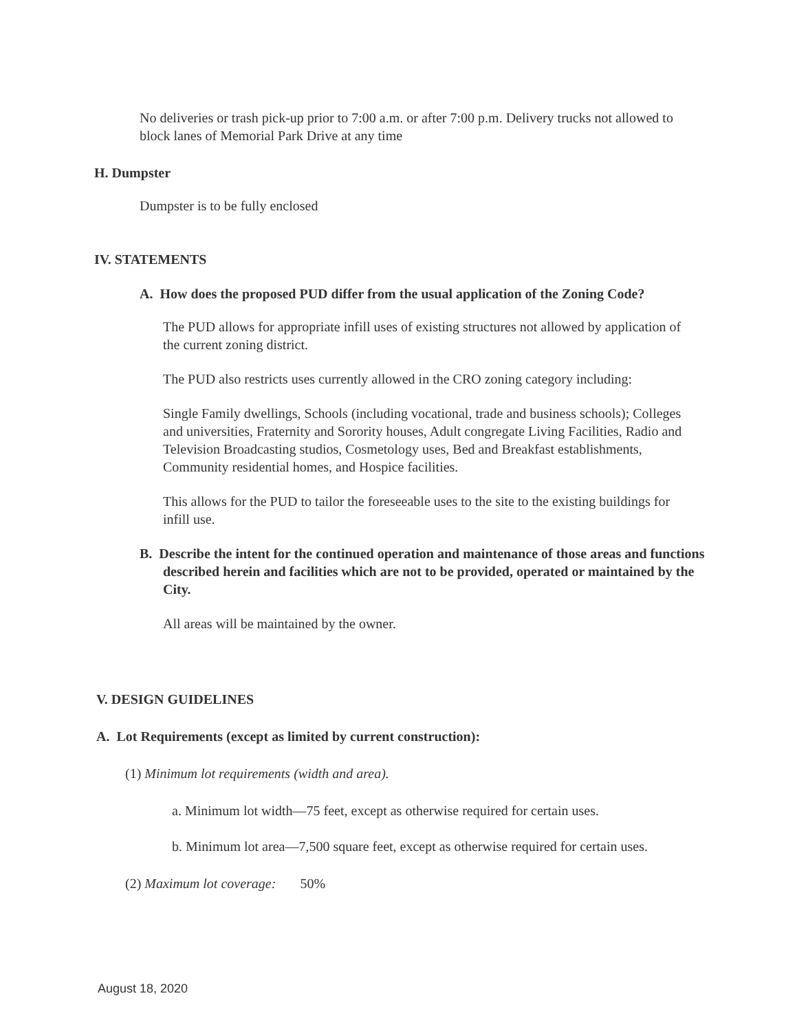No deliveries or trash pick-up prior to 7:00 a.m. or after 7:00 p.m. Delivery trucks not allowed to block lanes of Memorial Park Drive at any time
H. Dumpster
Dumpster is to be fully enclosed
IV. STATEMENTS
A. How does the proposed PUD differ from the usual application of the Zoning Code?
The PUD allows for appropriate infill uses of existing structures not allowed by application of the current zoning district.
The PUD also restricts uses currently allowed in the CRO zoning category including:
Single Family dwellings, Schools (including vocational, trade and business schools); Colleges and universities, Fraternity and Sorority houses, Adult congregate Living Facilities, Radio and Television Broadcasting studios, Cosmetology uses, Bed and Breakfast establishments, Community residential homes, and Hospice facilities.
This allows for the PUD to tailor the foreseeable uses to the site to the existing buildings for infill use.
B. Describe the intent for the continued operation and maintenance of those areas and functions described herein and facilities which are not to be provided, operated or maintained by the City.
All areas will be maintained by the owner.
V. DESIGN GUIDELINES
A. Lot Requirements (except as limited by current construction):
(1) Minimum lot requirements (width and area).
a. Minimum lot width—75 feet, except as otherwise required for certain uses.
b. Minimum lot area—7,500 square feet, except as otherwise required for certain uses.
(2) Maximum lot coverage: 50%
August 18, 2020